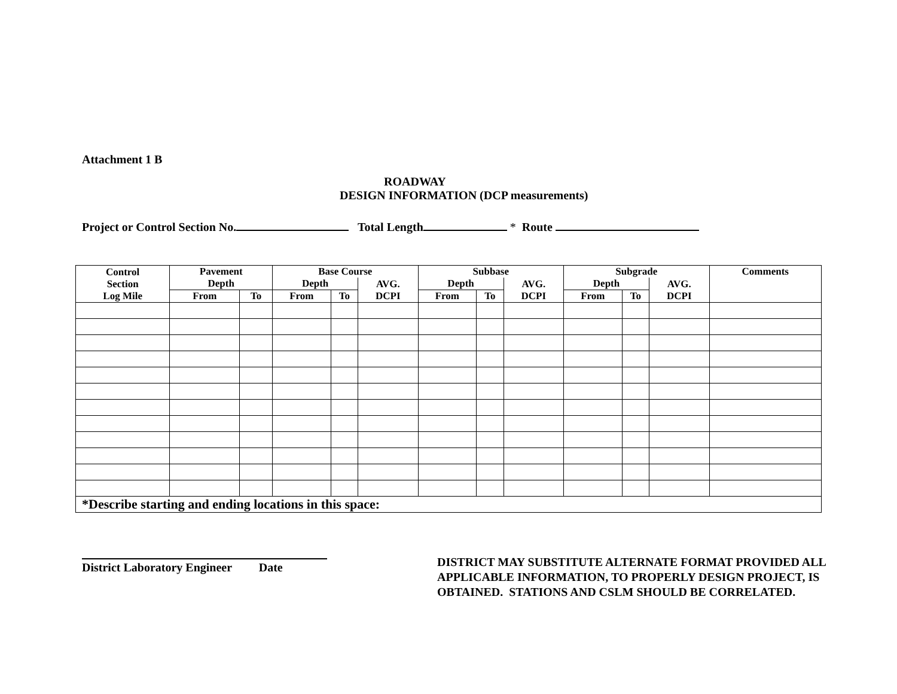Attachment 1 B
ROADWAY
DESIGN INFORMATION (DCP measurements)
Project or Control Section No. Total Length * Route
| Control Section Log Mile | Pavement | | Base Course | | | Subbase | | | Subgrade | | | Comments |
| --- | --- | --- | --- | --- | --- | --- | --- | --- | --- | --- | --- | --- |
| | Depth | | Depth | | AVG. DCPI | Depth | | AVG. DCPI | Depth | | AVG. DCPI | |
| | From | To | From | To | | From | To | | From | To | | |
| *Describe starting and ending locations in this space: | | | | | | | | | | | | |
District Laboratory Engineer Date
DISTRICT MAY SUBSTITUTE ALTERNATE FORMAT PROVIDED ALL APPLICABLE INFORMATION, TO PROPERLY DESIGN PROJECT, IS OBTAINED. STATIONS AND CSLM SHOULD BE CORRELATED.